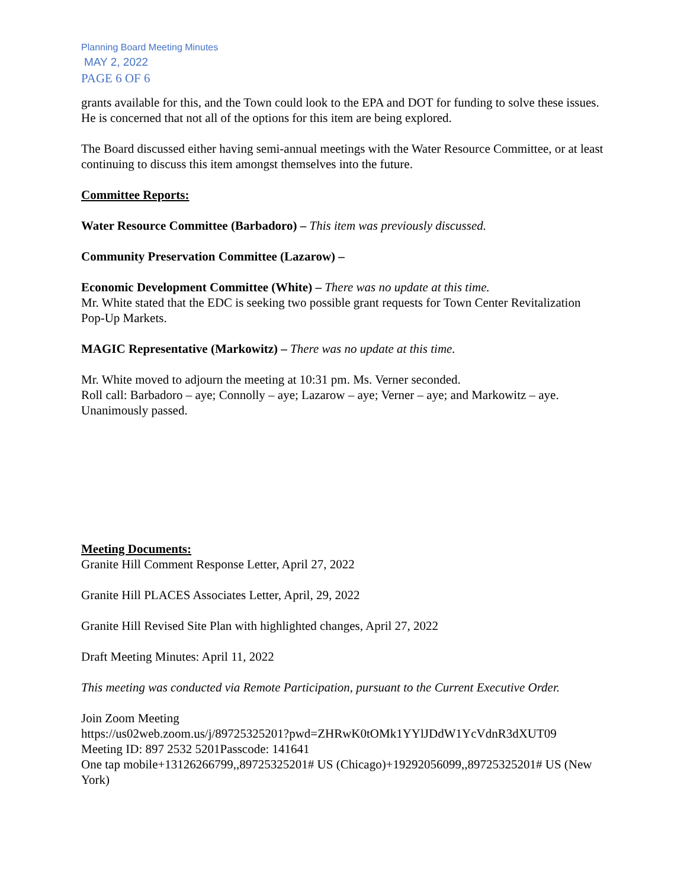Planning Board Meeting Minutes
MAY 2, 2022
PAGE 6 OF 6
grants available for this, and the Town could look to the EPA and DOT for funding to solve these issues. He is concerned that not all of the options for this item are being explored.
The Board discussed either having semi-annual meetings with the Water Resource Committee, or at least continuing to discuss this item amongst themselves into the future.
Committee Reports:
Water Resource Committee (Barbadoro) – This item was previously discussed.
Community Preservation Committee (Lazarow) –
Economic Development Committee (White) – There was no update at this time.
Mr. White stated that the EDC is seeking two possible grant requests for Town Center Revitalization Pop-Up Markets.
MAGIC Representative (Markowitz) – There was no update at this time.
Mr. White moved to adjourn the meeting at 10:31 pm. Ms. Verner seconded.
Roll call: Barbadoro – aye; Connolly – aye; Lazarow – aye; Verner – aye; and Markowitz – aye.
Unanimously passed.
Meeting Documents:
Granite Hill Comment Response Letter, April 27, 2022
Granite Hill PLACES Associates Letter, April, 29, 2022
Granite Hill Revised Site Plan with highlighted changes, April 27, 2022
Draft Meeting Minutes: April 11, 2022
This meeting was conducted via Remote Participation, pursuant to the Current Executive Order.
Join Zoom Meeting
https://us02web.zoom.us/j/89725325201?pwd=ZHRwK0tOMk1YYlJDdW1YcVdnR3dXUT09
Meeting ID: 897 2532 5201Passcode: 141641
One tap mobile+13126266799,,89725325201# US (Chicago)+19292056099,,89725325201# US (New York)